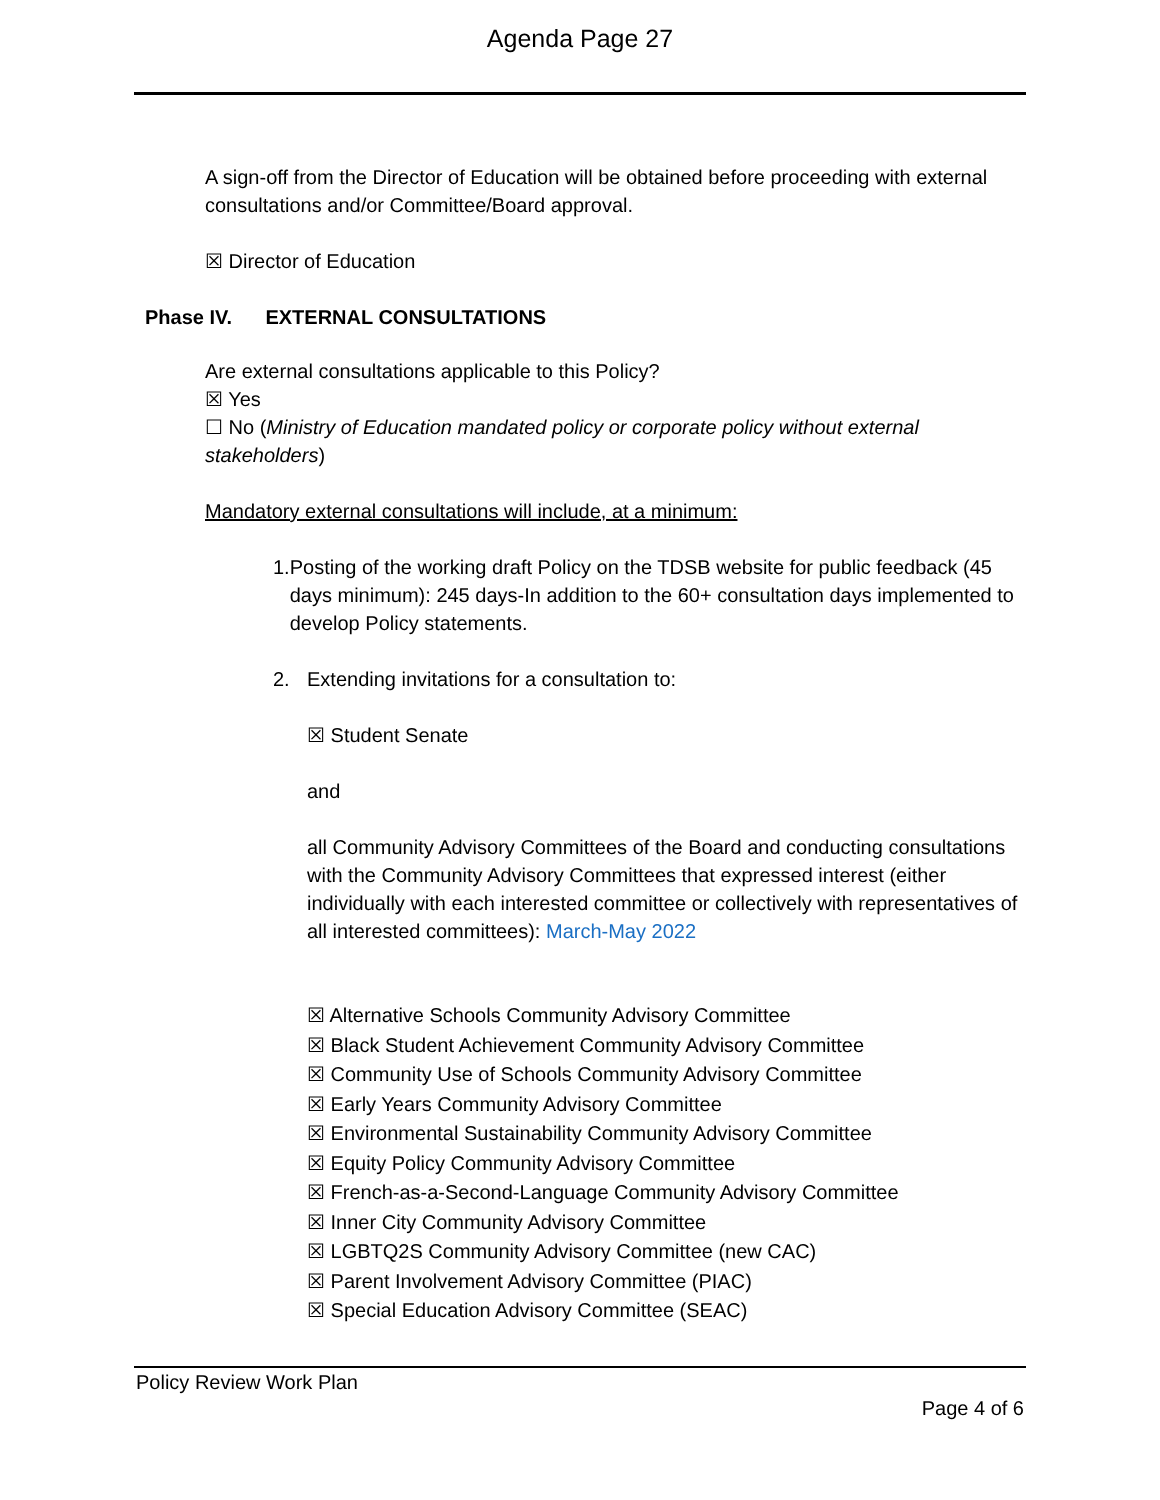Agenda Page 27
A sign-off from the Director of Education will be obtained before proceeding with external consultations and/or Committee/Board approval.
☒ Director of Education
Phase IV. EXTERNAL CONSULTATIONS
Are external consultations applicable to this Policy?
☒ Yes
☐ No (Ministry of Education mandated policy or corporate policy without external stakeholders)
Mandatory external consultations will include, at a minimum:
1. Posting of the working draft Policy on the TDSB website for public feedback (45 days minimum): 245 days-In addition to the 60+ consultation days implemented to develop Policy statements.
2. Extending invitations for a consultation to:
☒ Student Senate
and
all Community Advisory Committees of the Board and conducting consultations with the Community Advisory Committees that expressed interest (either individually with each interested committee or collectively with representatives of all interested committees): March-May 2022
☒ Alternative Schools Community Advisory Committee
☒ Black Student Achievement Community Advisory Committee
☒ Community Use of Schools Community Advisory Committee
☒ Early Years Community Advisory Committee
☒ Environmental Sustainability Community Advisory Committee
☒ Equity Policy Community Advisory Committee
☒ French-as-a-Second-Language Community Advisory Committee
☒ Inner City Community Advisory Committee
☒ LGBTQ2S Community Advisory Committee (new CAC)
☒ Parent Involvement Advisory Committee (PIAC)
☒ Special Education Advisory Committee (SEAC)
Policy Review Work Plan
Page 4 of 6